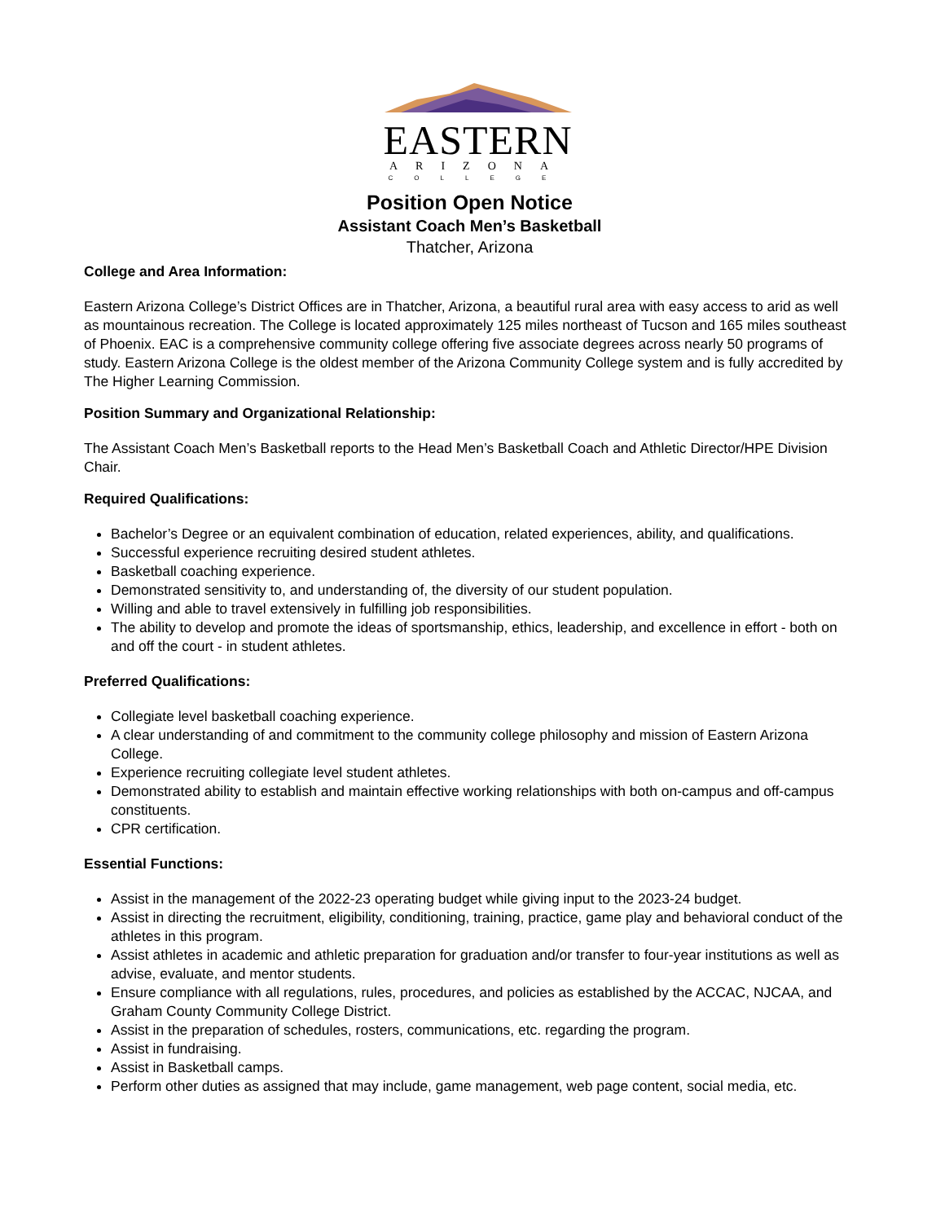EASTERN
ARIZONA
COLLEGE
Position Open Notice
Assistant Coach Men’s Basketball
Thatcher, Arizona
College and Area Information:
Eastern Arizona College’s District Offices are in Thatcher, Arizona, a beautiful rural area with easy access to arid as well as mountainous recreation. The College is located approximately 125 miles northeast of Tucson and 165 miles southeast of Phoenix. EAC is a comprehensive community college offering five associate degrees across nearly 50 programs of study. Eastern Arizona College is the oldest member of the Arizona Community College system and is fully accredited by The Higher Learning Commission.
Position Summary and Organizational Relationship:
The Assistant Coach Men’s Basketball reports to the Head Men’s Basketball Coach and Athletic Director/HPE Division Chair.
Required Qualifications:
Bachelor’s Degree or an equivalent combination of education, related experiences, ability, and qualifications.
Successful experience recruiting desired student athletes.
Basketball coaching experience.
Demonstrated sensitivity to, and understanding of, the diversity of our student population.
Willing and able to travel extensively in fulfilling job responsibilities.
The ability to develop and promote the ideas of sportsmanship, ethics, leadership, and excellence in effort - both on and off the court - in student athletes.
Preferred Qualifications:
Collegiate level basketball coaching experience.
A clear understanding of and commitment to the community college philosophy and mission of Eastern Arizona College.
Experience recruiting collegiate level student athletes.
Demonstrated ability to establish and maintain effective working relationships with both on-campus and off-campus constituents.
CPR certification.
Essential Functions:
Assist in the management of the 2022-23 operating budget while giving input to the 2023-24 budget.
Assist in directing the recruitment, eligibility, conditioning, training, practice, game play and behavioral conduct of the athletes in this program.
Assist athletes in academic and athletic preparation for graduation and/or transfer to four-year institutions as well as advise, evaluate, and mentor students.
Ensure compliance with all regulations, rules, procedures, and policies as established by the ACCAC, NJCAA, and Graham County Community College District.
Assist in the preparation of schedules, rosters, communications, etc. regarding the program.
Assist in fundraising.
Assist in Basketball camps.
Perform other duties as assigned that may include, game management, web page content, social media, etc.